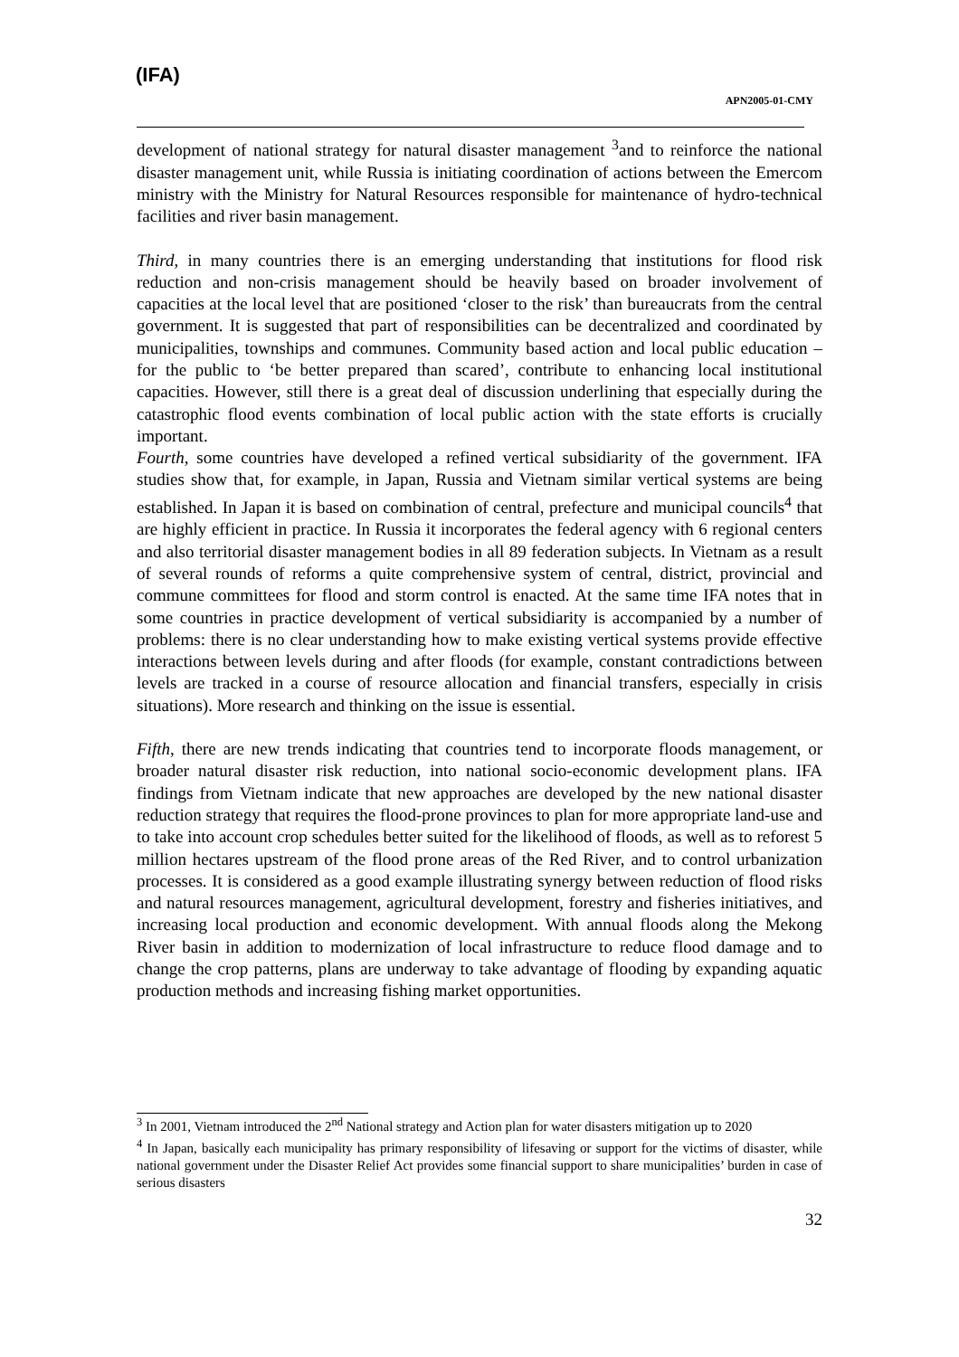(IFA)
APN2005-01-CMY
development of national strategy for natural disaster management <sup>3</sup>and to reinforce the national disaster management unit, while Russia is initiating coordination of actions between the Emercom ministry with the Ministry for Natural Resources responsible for maintenance of hydro-technical facilities and river basin management.
Third, in many countries there is an emerging understanding that institutions for flood risk reduction and non-crisis management should be heavily based on broader involvement of capacities at the local level that are positioned ‘closer to the risk’ than bureaucrats from the central government. It is suggested that part of responsibilities can be decentralized and coordinated by municipalities, townships and communes. Community based action and local public education – for the public to ‘be better prepared than scared’, contribute to enhancing local institutional capacities. However, still there is a great deal of discussion underlining that especially during the catastrophic flood events combination of local public action with the state efforts is crucially important.
Fourth, some countries have developed a refined vertical subsidiarity of the government. IFA studies show that, for example, in Japan, Russia and Vietnam similar vertical systems are being established. In Japan it is based on combination of central, prefecture and municipal councils<sup>4</sup> that are highly efficient in practice. In Russia it incorporates the federal agency with 6 regional centers and also territorial disaster management bodies in all 89 federation subjects. In Vietnam as a result of several rounds of reforms a quite comprehensive system of central, district, provincial and commune committees for flood and storm control is enacted. At the same time IFA notes that in some countries in practice development of vertical subsidiarity is accompanied by a number of problems: there is no clear understanding how to make existing vertical systems provide effective interactions between levels during and after floods (for example, constant contradictions between levels are tracked in a course of resource allocation and financial transfers, especially in crisis situations). More research and thinking on the issue is essential.
Fifth, there are new trends indicating that countries tend to incorporate floods management, or broader natural disaster risk reduction, into national socio-economic development plans. IFA findings from Vietnam indicate that new approaches are developed by the new national disaster reduction strategy that requires the flood-prone provinces to plan for more appropriate land-use and to take into account crop schedules better suited for the likelihood of floods, as well as to reforest 5 million hectares upstream of the flood prone areas of the Red River, and to control urbanization processes. It is considered as a good example illustrating synergy between reduction of flood risks and natural resources management, agricultural development, forestry and fisheries initiatives, and increasing local production and economic development. With annual floods along the Mekong River basin in addition to modernization of local infrastructure to reduce flood damage and to change the crop patterns, plans are underway to take advantage of flooding by expanding aquatic production methods and increasing fishing market opportunities.
<sup>3</sup> In 2001, Vietnam introduced the 2<sup>nd</sup> National strategy and Action plan for water disasters mitigation up to 2020
<sup>4</sup> In Japan, basically each municipality has primary responsibility of lifesaving or support for the victims of disaster, while national government under the Disaster Relief Act provides some financial support to share municipalities’ burden in case of serious disasters
32